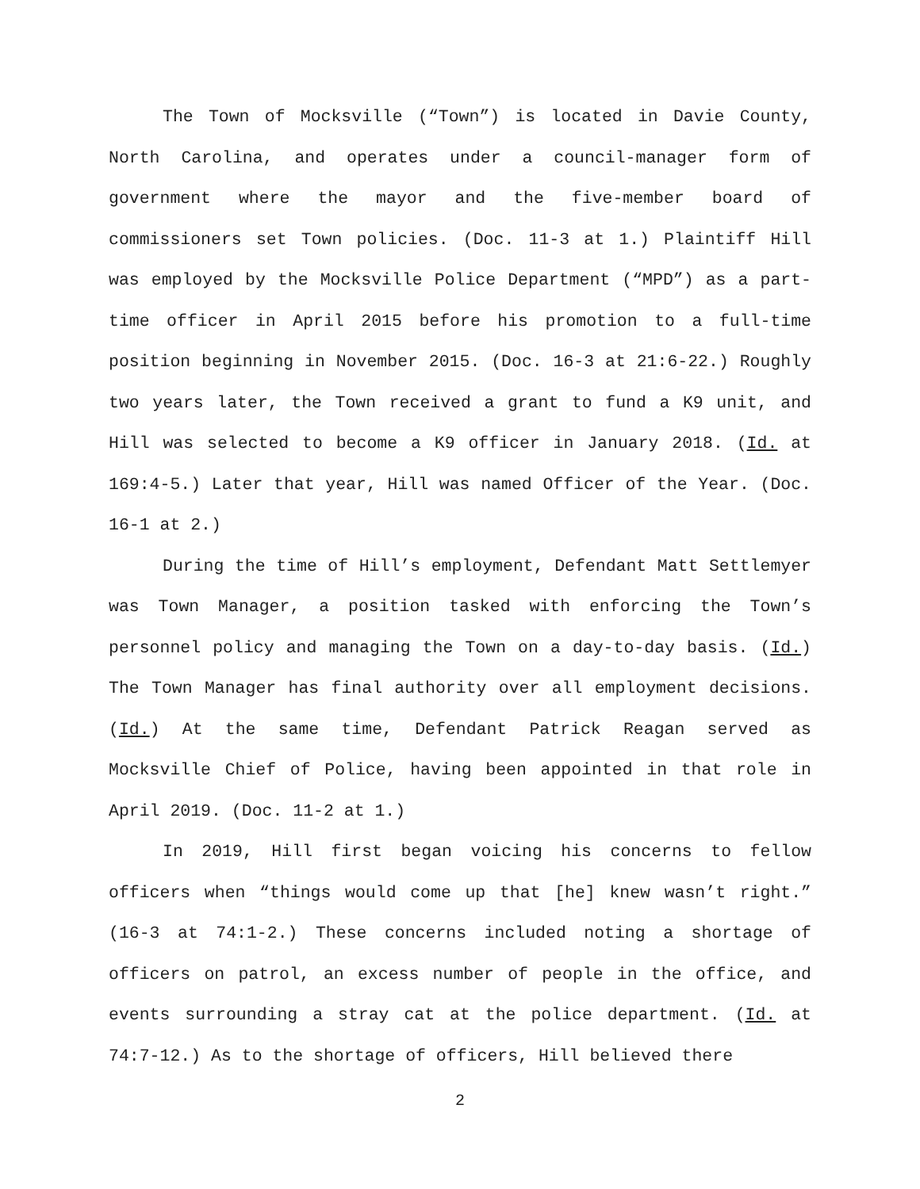The Town of Mocksville (“Town”) is located in Davie County, North Carolina, and operates under a council-manager form of government where the mayor and the five-member board of commissioners set Town policies. (Doc. 11-3 at 1.) Plaintiff Hill was employed by the Mocksville Police Department (“MPD”) as a part-time officer in April 2015 before his promotion to a full-time position beginning in November 2015. (Doc. 16-3 at 21:6-22.) Roughly two years later, the Town received a grant to fund a K9 unit, and Hill was selected to become a K9 officer in January 2018. (Id. at 169:4-5.) Later that year, Hill was named Officer of the Year. (Doc. 16-1 at 2.)
During the time of Hill’s employment, Defendant Matt Settlemyer was Town Manager, a position tasked with enforcing the Town’s personnel policy and managing the Town on a day-to-day basis. (Id.) The Town Manager has final authority over all employment decisions. (Id.) At the same time, Defendant Patrick Reagan served as Mocksville Chief of Police, having been appointed in that role in April 2019. (Doc. 11-2 at 1.)
In 2019, Hill first began voicing his concerns to fellow officers when “things would come up that [he] knew wasn’t right.” (16-3 at 74:1-2.) These concerns included noting a shortage of officers on patrol, an excess number of people in the office, and events surrounding a stray cat at the police department. (Id. at 74:7-12.) As to the shortage of officers, Hill believed there
2